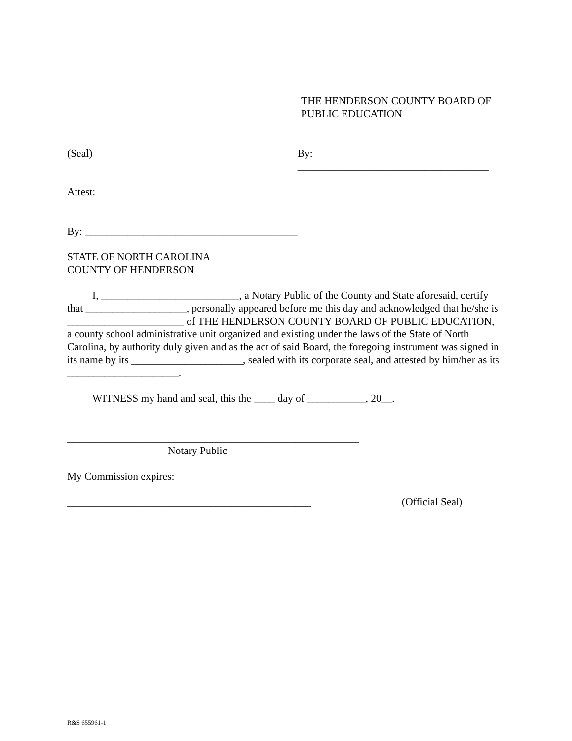THE HENDERSON COUNTY BOARD OF
PUBLIC EDUCATION
(Seal) By: ____________________________________
Attest:
By: ________________________________________
STATE OF NORTH CAROLINA
COUNTY OF HENDERSON
I, __________________________, a Notary Public of the County and State aforesaid, certify that ___________________, personally appeared before me this day and acknowledged that he/she is ______________________ of THE HENDERSON COUNTY BOARD OF PUBLIC EDUCATION, a county school administrative unit organized and existing under the laws of the State of North Carolina, by authority duly given and as the act of said Board, the foregoing instrument was signed in its name by its _____________________, sealed with its corporate seal, and attested by him/her as its _____________________.
WITNESS my hand and seal, this the ____ day of ___________, 20__.
_______________________________________________________
Notary Public
My Commission expires:
______________________________________________ (Official Seal)
R&S 655961-1